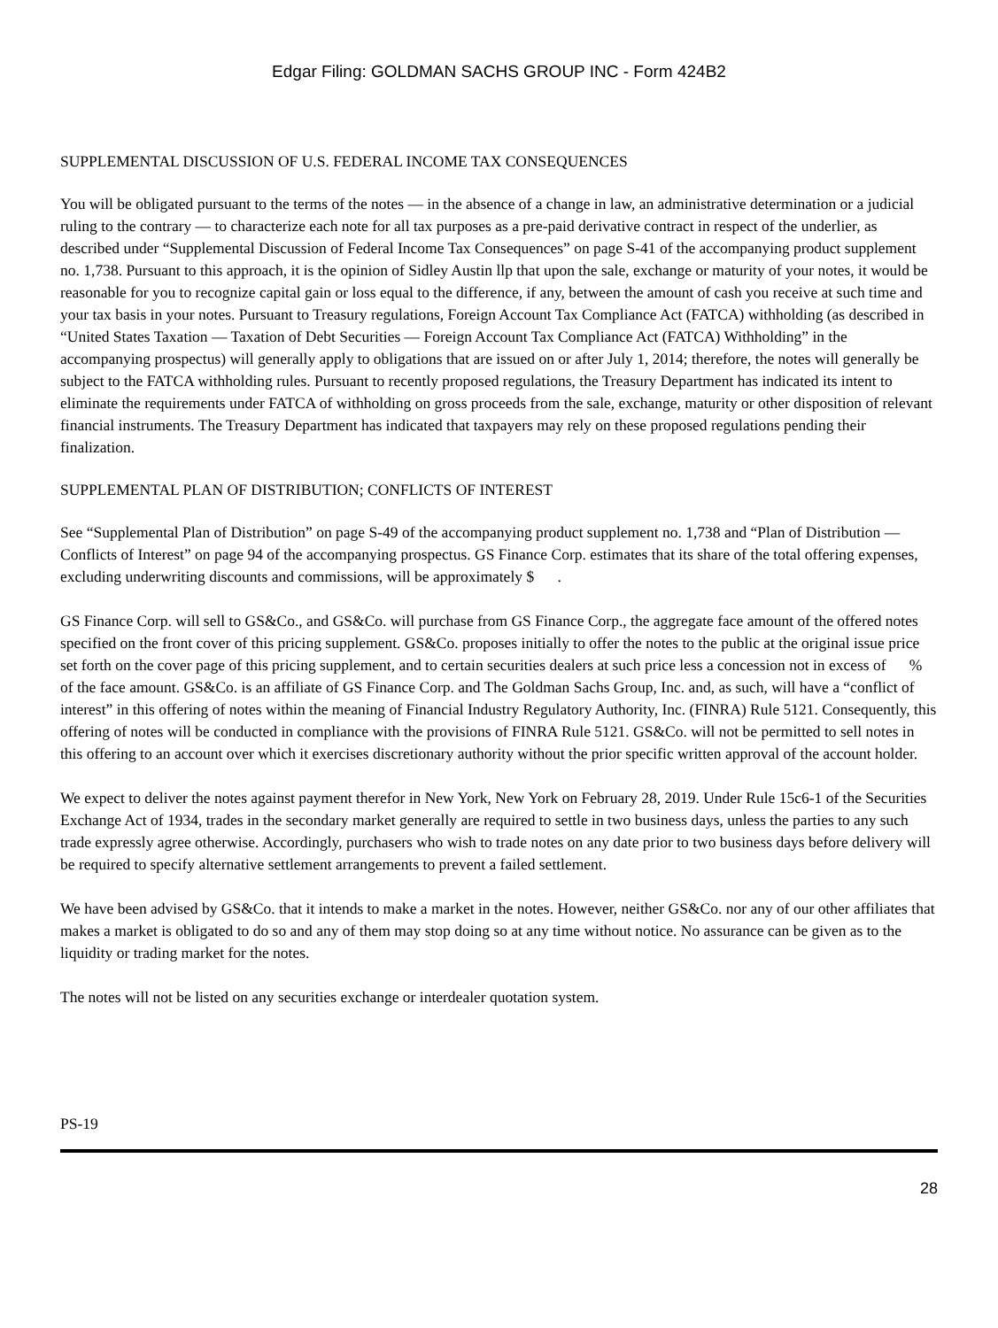Edgar Filing: GOLDMAN SACHS GROUP INC - Form 424B2
SUPPLEMENTAL DISCUSSION OF U.S. FEDERAL INCOME TAX CONSEQUENCES
You will be obligated pursuant to the terms of the notes — in the absence of a change in law, an administrative determination or a judicial ruling to the contrary — to characterize each note for all tax purposes as a pre-paid derivative contract in respect of the underlier, as described under “Supplemental Discussion of Federal Income Tax Consequences” on page S-41 of the accompanying product supplement no. 1,738. Pursuant to this approach, it is the opinion of Sidley Austin llp that upon the sale, exchange or maturity of your notes, it would be reasonable for you to recognize capital gain or loss equal to the difference, if any, between the amount of cash you receive at such time and your tax basis in your notes. Pursuant to Treasury regulations, Foreign Account Tax Compliance Act (FATCA) withholding (as described in “United States Taxation — Taxation of Debt Securities — Foreign Account Tax Compliance Act (FATCA) Withholding” in the accompanying prospectus) will generally apply to obligations that are issued on or after July 1, 2014; therefore, the notes will generally be subject to the FATCA withholding rules. Pursuant to recently proposed regulations, the Treasury Department has indicated its intent to eliminate the requirements under FATCA of withholding on gross proceeds from the sale, exchange, maturity or other disposition of relevant financial instruments. The Treasury Department has indicated that taxpayers may rely on these proposed regulations pending their finalization.
SUPPLEMENTAL PLAN OF DISTRIBUTION; CONFLICTS OF INTEREST
See “Supplemental Plan of Distribution” on page S-49 of the accompanying product supplement no. 1,738 and “Plan of Distribution — Conflicts of Interest” on page 94 of the accompanying prospectus. GS Finance Corp. estimates that its share of the total offering expenses, excluding underwriting discounts and commissions, will be approximately $ .
GS Finance Corp. will sell to GS&Co., and GS&Co. will purchase from GS Finance Corp., the aggregate face amount of the offered notes specified on the front cover of this pricing supplement. GS&Co. proposes initially to offer the notes to the public at the original issue price set forth on the cover page of this pricing supplement, and to certain securities dealers at such price less a concession not in excess of % of the face amount. GS&Co. is an affiliate of GS Finance Corp. and The Goldman Sachs Group, Inc. and, as such, will have a “conflict of interest” in this offering of notes within the meaning of Financial Industry Regulatory Authority, Inc. (FINRA) Rule 5121. Consequently, this offering of notes will be conducted in compliance with the provisions of FINRA Rule 5121. GS&Co. will not be permitted to sell notes in this offering to an account over which it exercises discretionary authority without the prior specific written approval of the account holder.
We expect to deliver the notes against payment therefor in New York, New York on February 28, 2019. Under Rule 15c6-1 of the Securities Exchange Act of 1934, trades in the secondary market generally are required to settle in two business days, unless the parties to any such trade expressly agree otherwise. Accordingly, purchasers who wish to trade notes on any date prior to two business days before delivery will be required to specify alternative settlement arrangements to prevent a failed settlement.
We have been advised by GS&Co. that it intends to make a market in the notes. However, neither GS&Co. nor any of our other affiliates that makes a market is obligated to do so and any of them may stop doing so at any time without notice. No assurance can be given as to the liquidity or trading market for the notes.
The notes will not be listed on any securities exchange or interdealer quotation system.
PS-19
28